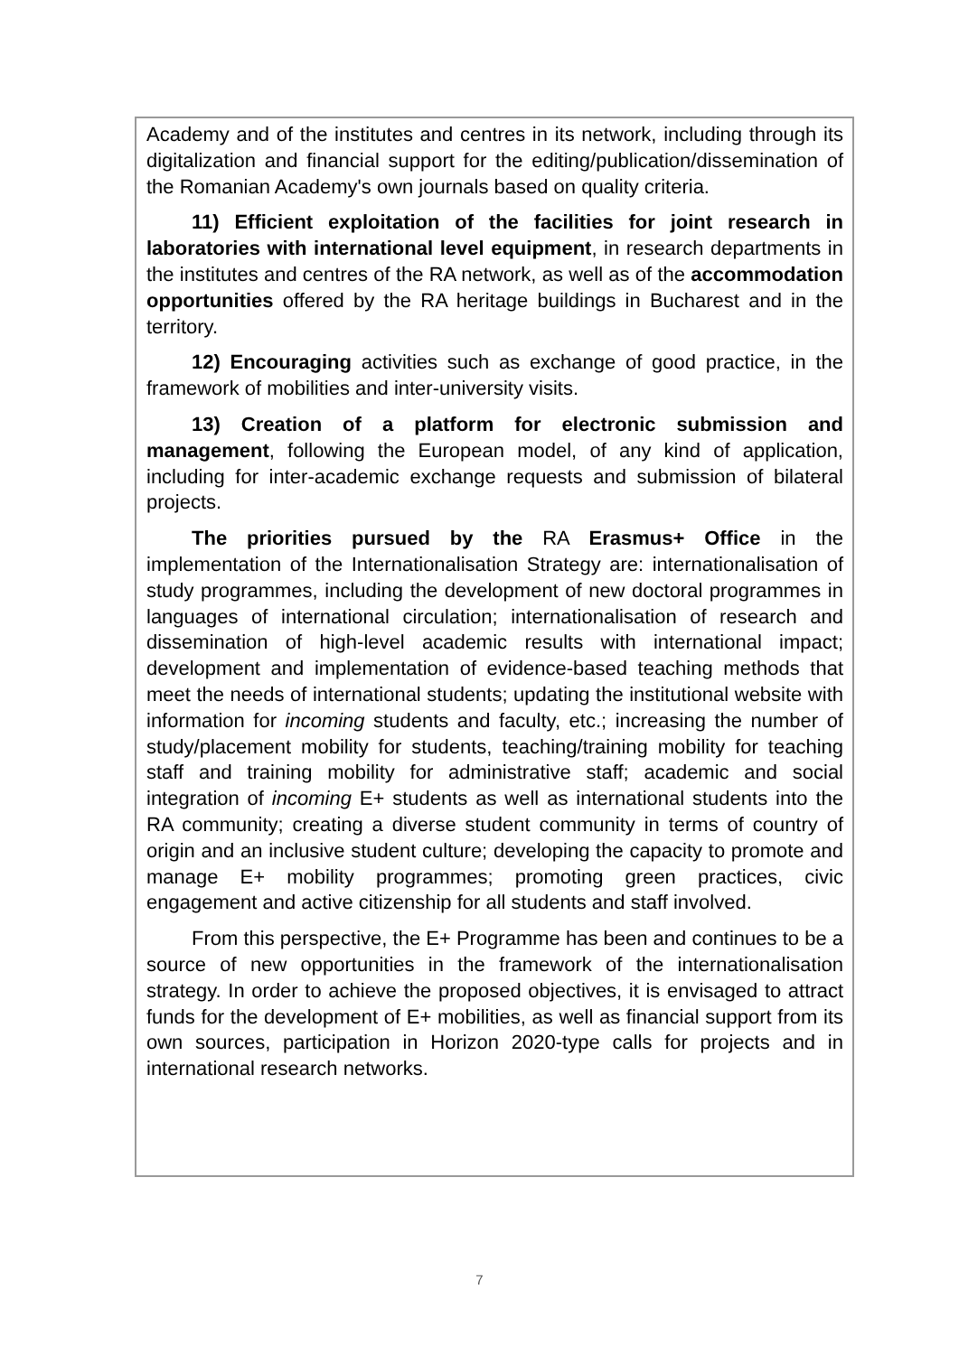Academy and of the institutes and centres in its network, including through its digitalization and financial support for the editing/publication/dissemination of the Romanian Academy's own journals based on quality criteria.
11) Efficient exploitation of the facilities for joint research in laboratories with international level equipment, in research departments in the institutes and centres of the RA network, as well as of the accommodation opportunities offered by the RA heritage buildings in Bucharest and in the territory.
12) Encouraging activities such as exchange of good practice, in the framework of mobilities and inter-university visits.
13) Creation of a platform for electronic submission and management, following the European model, of any kind of application, including for inter-academic exchange requests and submission of bilateral projects.
The priorities pursued by the RA Erasmus+ Office in the implementation of the Internationalisation Strategy are: internationalisation of study programmes, including the development of new doctoral programmes in languages of international circulation; internationalisation of research and dissemination of high-level academic results with international impact; development and implementation of evidence-based teaching methods that meet the needs of international students; updating the institutional website with information for incoming students and faculty, etc.; increasing the number of study/placement mobility for students, teaching/training mobility for teaching staff and training mobility for administrative staff; academic and social integration of incoming E+ students as well as international students into the RA community; creating a diverse student community in terms of country of origin and an inclusive student culture; developing the capacity to promote and manage E+ mobility programmes; promoting green practices, civic engagement and active citizenship for all students and staff involved.
From this perspective, the E+ Programme has been and continues to be a source of new opportunities in the framework of the internationalisation strategy. In order to achieve the proposed objectives, it is envisaged to attract funds for the development of E+ mobilities, as well as financial support from its own sources, participation in Horizon 2020-type calls for projects and in international research networks.
7